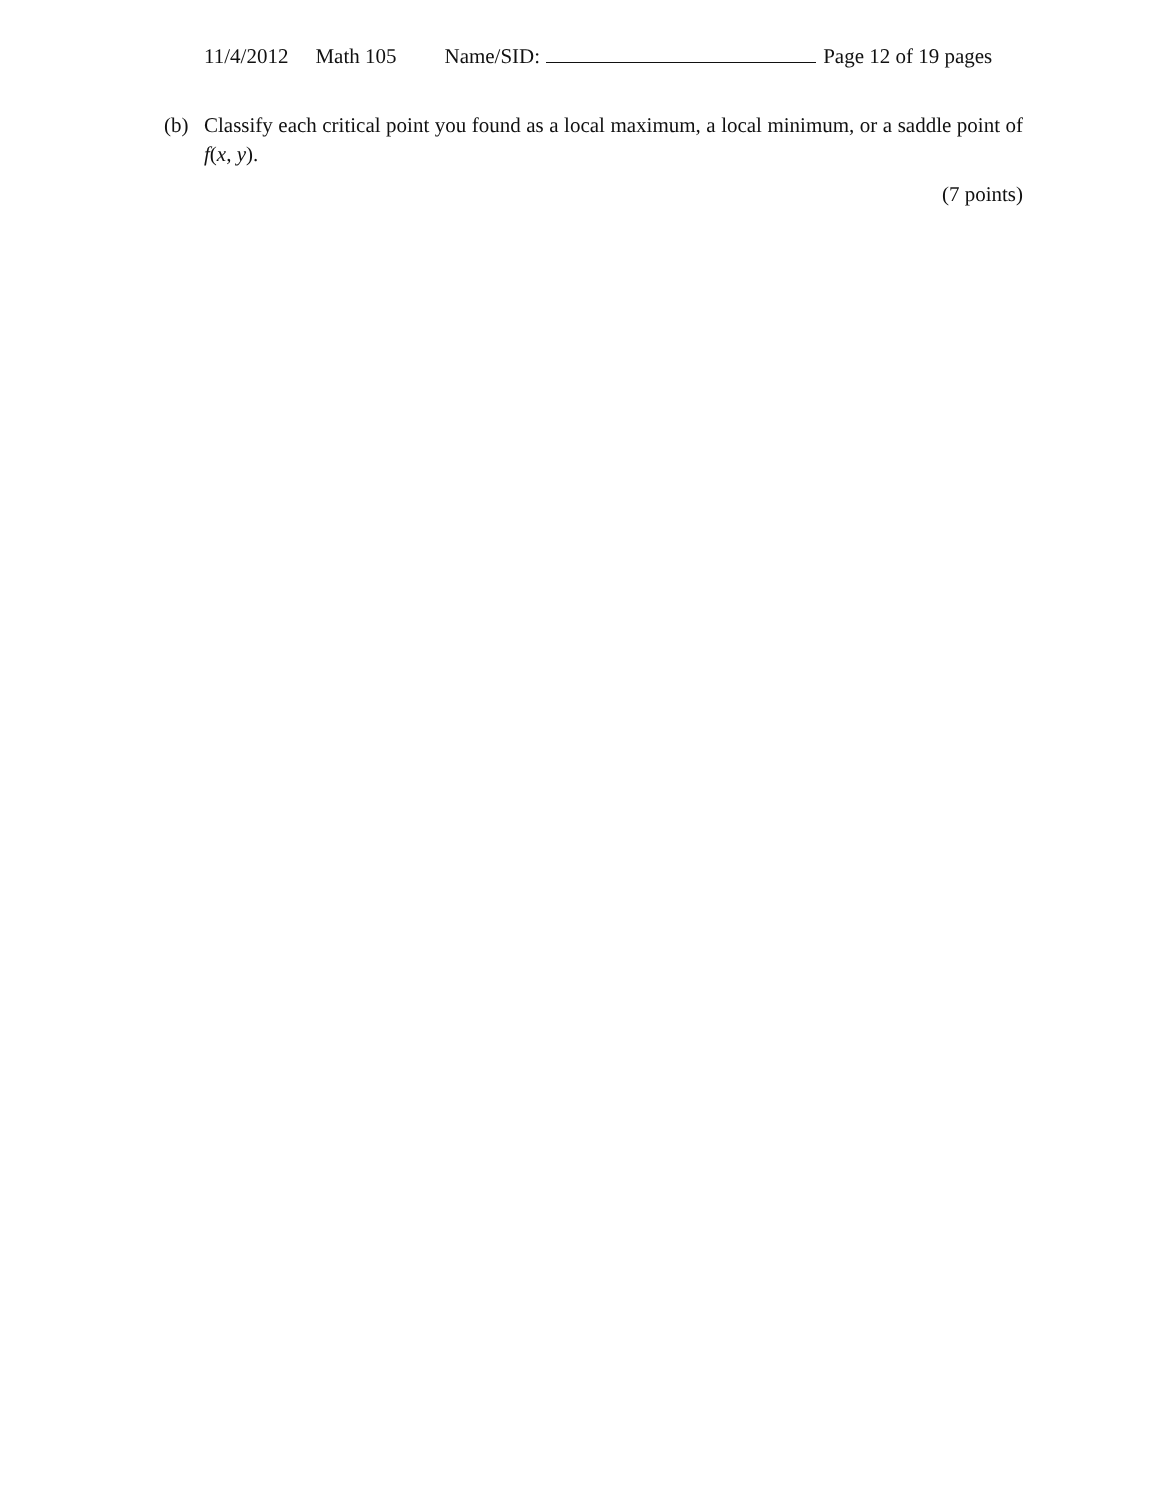11/4/2012 Math 105 Name/SID: Page 12 of 19 pages
(b) Classify each critical point you found as a local maximum, a local minimum, or a saddle point of f(x, y).
(7 points)